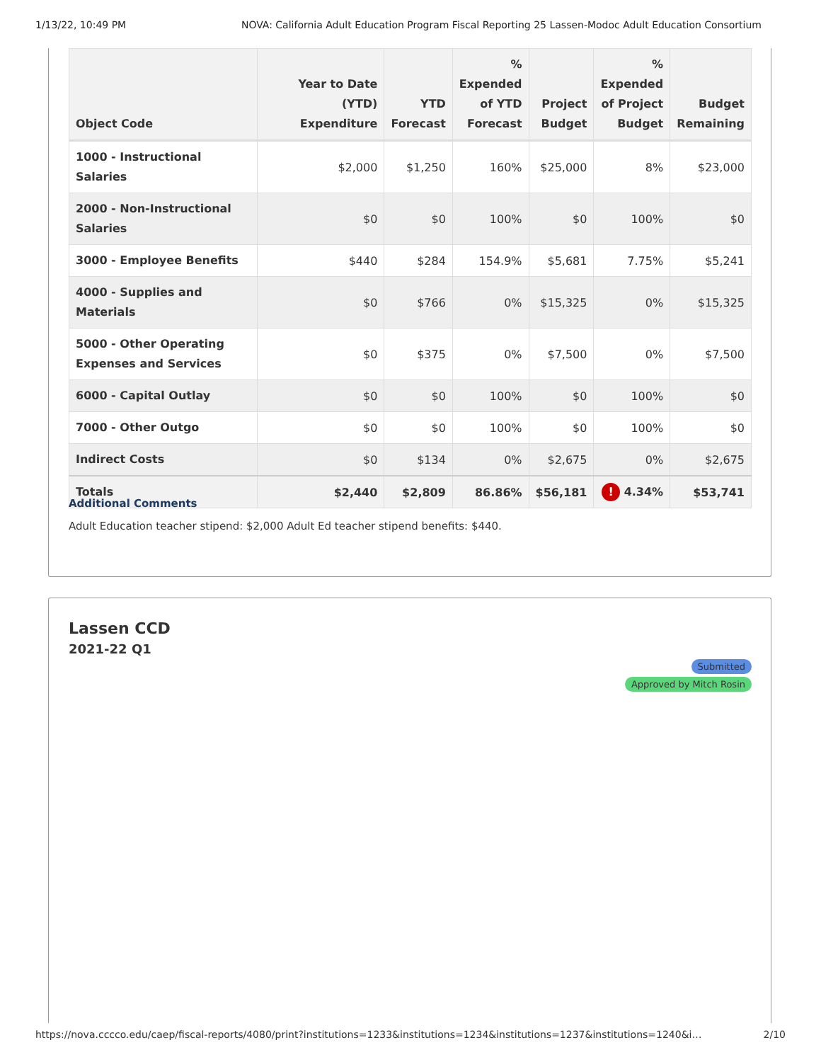1/13/22, 10:49 PM NOVA: California Adult Education Program Fiscal Reporting 25 Lassen-Modoc Adult Education Consortium
| Object Code | Year to Date (YTD) Expenditure | YTD Forecast | % Expended of YTD Forecast | Project Budget | % Expended of Project Budget | Budget Remaining |
| --- | --- | --- | --- | --- | --- | --- |
| 1000 - Instructional Salaries | $2,000 | $1,250 | 160% | $25,000 | 8% | $23,000 |
| 2000 - Non-Instructional Salaries | $0 | $0 | 100% | $0 | 100% | $0 |
| 3000 - Employee Benefits | $440 | $284 | 154.9% | $5,681 | 7.75% | $5,241 |
| 4000 - Supplies and Materials | $0 | $766 | 0% | $15,325 | 0% | $15,325 |
| 5000 - Other Operating Expenses and Services | $0 | $375 | 0% | $7,500 | 0% | $7,500 |
| 6000 - Capital Outlay | $0 | $0 | 100% | $0 | 100% | $0 |
| 7000 - Other Outgo | $0 | $0 | 100% | $0 | 100% | $0 |
| Indirect Costs | $0 | $134 | 0% | $2,675 | 0% | $2,675 |
| Totals | $2,440 | $2,809 | 86.86% | $56,181 | ! 4.34% | $53,741 |
Additional Comments
Adult Education teacher stipend: $2,000 Adult Ed teacher stipend benefits: $440.
Lassen CCD
2021-22 Q1
Submitted
Approved by Mitch Rosin
https://nova.cccco.edu/caep/fiscal-reports/4080/print?institutions=1233&institutions=1234&institutions=1237&institutions=1240&i… 2/10